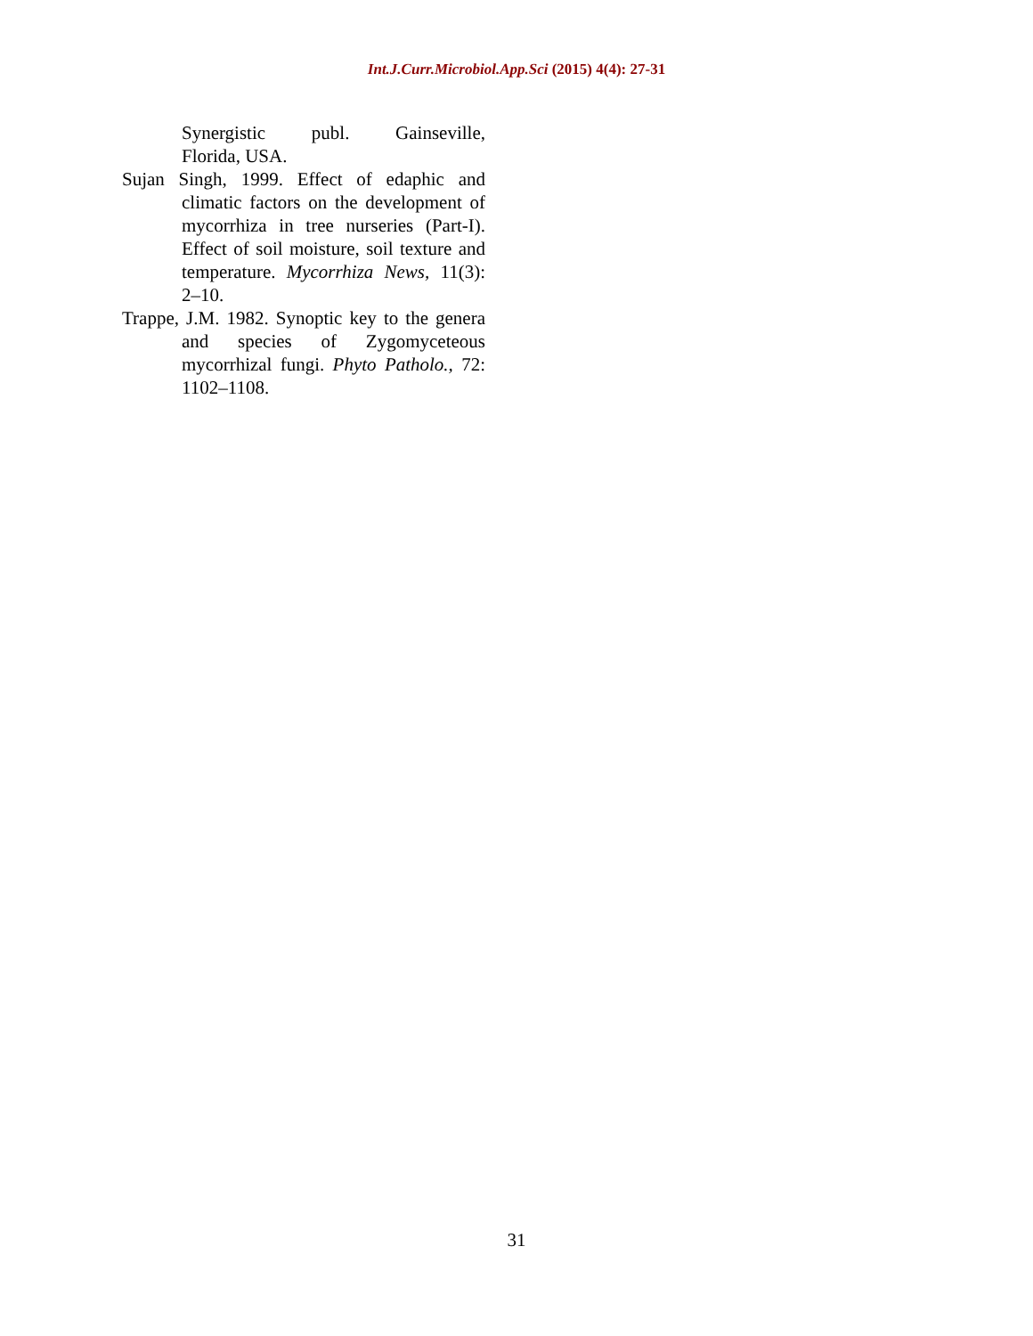Int.J.Curr.Microbiol.App.Sci (2015) 4(4): 27-31
Synergistic publ. Gainseville,
Florida, USA.
Sujan Singh, 1999. Effect of edaphic and climatic factors on the development of mycorrhiza in tree nurseries (Part-I). Effect of soil moisture, soil texture and temperature. Mycorrhiza News, 11(3): 2–10.
Trappe, J.M. 1982. Synoptic key to the genera and species of Zygomyceteous mycorrhizal fungi. Phyto Patholo., 72: 1102–1108.
31